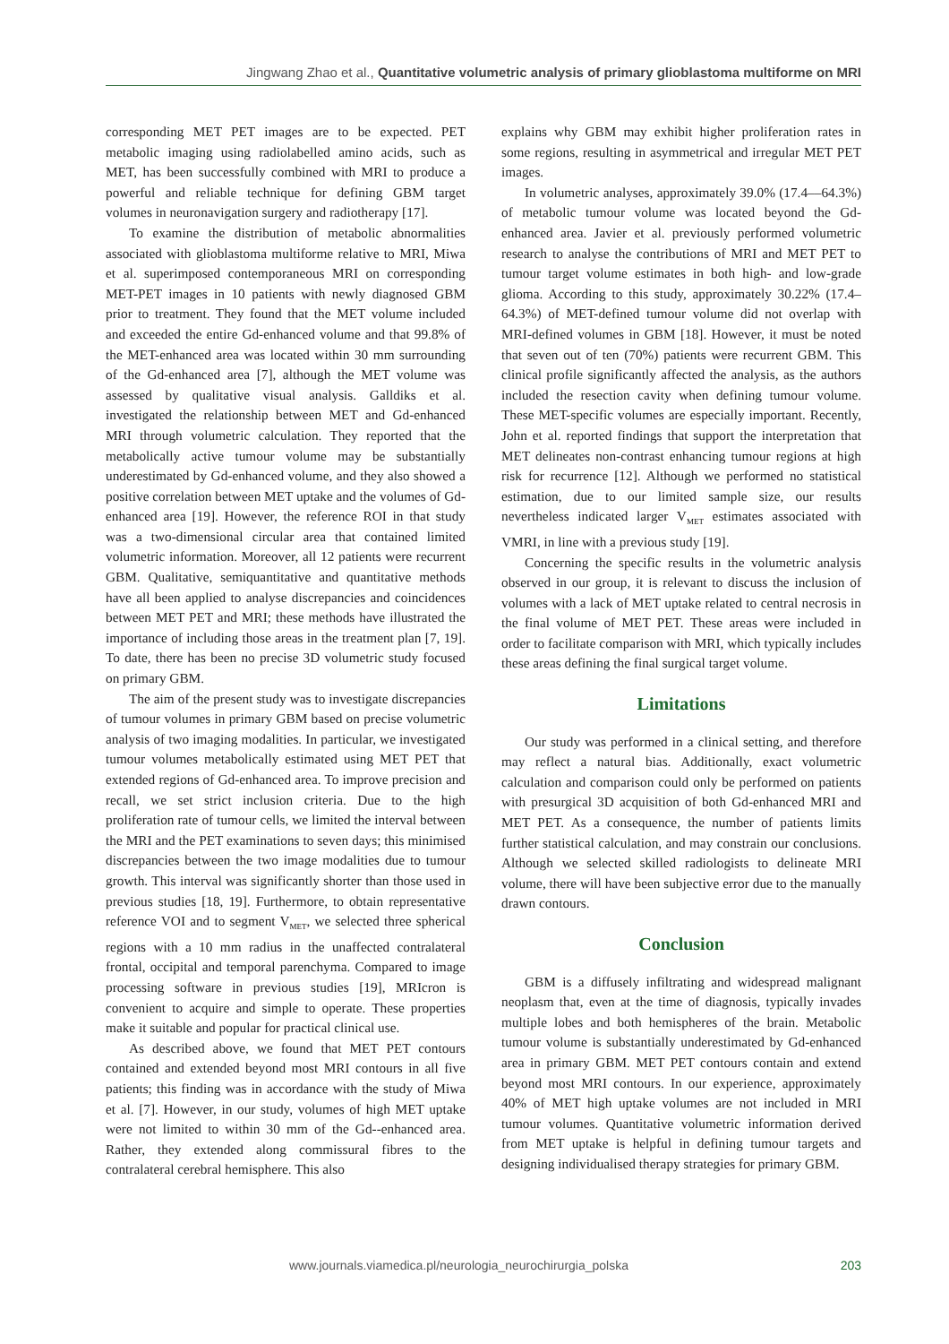Jingwang Zhao et al., Quantitative volumetric analysis of primary glioblastoma multiforme on MRI
corresponding MET PET images are to be expected. PET metabolic imaging using radiolabelled amino acids, such as MET, has been successfully combined with MRI to produce a powerful and reliable technique for defining GBM target volumes in neuronavigation surgery and radiotherapy [17].
To examine the distribution of metabolic abnormalities associated with glioblastoma multiforme relative to MRI, Miwa et al. superimposed contemporaneous MRI on corresponding MET-PET images in 10 patients with newly diagnosed GBM prior to treatment. They found that the MET volume included and exceeded the entire Gd-enhanced volume and that 99.8% of the MET-enhanced area was located within 30 mm surrounding of the Gd-enhanced area [7], although the MET volume was assessed by qualitative visual analysis. Galldiks et al. investigated the relationship between MET and Gd-enhanced MRI through volumetric calculation. They reported that the metabolically active tumour volume may be substantially underestimated by Gd-enhanced volume, and they also showed a positive correlation between MET uptake and the volumes of Gd-enhanced area [19]. However, the reference ROI in that study was a two-dimensional circular area that contained limited volumetric information. Moreover, all 12 patients were recurrent GBM. Qualitative, semiquantitative and quantitative methods have all been applied to analyse discrepancies and coincidences between MET PET and MRI; these methods have illustrated the importance of including those areas in the treatment plan [7, 19]. To date, there has been no precise 3D volumetric study focused on primary GBM.
The aim of the present study was to investigate discrepancies of tumour volumes in primary GBM based on precise volumetric analysis of two imaging modalities. In particular, we investigated tumour volumes metabolically estimated using MET PET that extended regions of Gd-enhanced area. To improve precision and recall, we set strict inclusion criteria. Due to the high proliferation rate of tumour cells, we limited the interval between the MRI and the PET examinations to seven days; this minimised discrepancies between the two image modalities due to tumour growth. This interval was significantly shorter than those used in previous studies [18, 19]. Furthermore, to obtain representative reference VOI and to segment V<sub>MET</sub>, we selected three spherical regions with a 10 mm radius in the unaffected contralateral frontal, occipital and temporal parenchyma. Compared to image processing software in previous studies [19], MRIcron is convenient to acquire and simple to operate. These properties make it suitable and popular for practical clinical use.
As described above, we found that MET PET contours contained and extended beyond most MRI contours in all five patients; this finding was in accordance with the study of Miwa et al. [7]. However, in our study, volumes of high MET uptake were not limited to within 30 mm of the Gd--enhanced area. Rather, they extended along commissural fibres to the contralateral cerebral hemisphere. This also
explains why GBM may exhibit higher proliferation rates in some regions, resulting in asymmetrical and irregular MET PET images.
In volumetric analyses, approximately 39.0% (17.4––64.3%) of metabolic tumour volume was located beyond the Gd-enhanced area. Javier et al. previously performed volumetric research to analyse the contributions of MRI and MET PET to tumour target volume estimates in both high- and low-grade glioma. According to this study, approximately 30.22% (17.4–64.3%) of MET-defined tumour volume did not overlap with MRI-defined volumes in GBM [18]. However, it must be noted that seven out of ten (70%) patients were recurrent GBM. This clinical profile significantly affected the analysis, as the authors included the resection cavity when defining tumour volume. These MET-specific volumes are especially important. Recently, John et al. reported findings that support the interpretation that MET delineates non-contrast enhancing tumour regions at high risk for recurrence [12]. Although we performed no statistical estimation, due to our limited sample size, our results nevertheless indicated larger V<sub>MET</sub> estimates associated with VMRI, in line with a previous study [19].
Concerning the specific results in the volumetric analysis observed in our group, it is relevant to discuss the inclusion of volumes with a lack of MET uptake related to central necrosis in the final volume of MET PET. These areas were included in order to facilitate comparison with MRI, which typically includes these areas defining the final surgical target volume.
Limitations
Our study was performed in a clinical setting, and therefore may reflect a natural bias. Additionally, exact volumetric calculation and comparison could only be performed on patients with presurgical 3D acquisition of both Gd-enhanced MRI and MET PET. As a consequence, the number of patients limits further statistical calculation, and may constrain our conclusions. Although we selected skilled radiologists to delineate MRI volume, there will have been subjective error due to the manually drawn contours.
Conclusion
GBM is a diffusely infiltrating and widespread malignant neoplasm that, even at the time of diagnosis, typically invades multiple lobes and both hemispheres of the brain. Metabolic tumour volume is substantially underestimated by Gd-enhanced area in primary GBM. MET PET contours contain and extend beyond most MRI contours. In our experience, approximately 40% of MET high uptake volumes are not included in MRI tumour volumes. Quantitative volumetric information derived from MET uptake is helpful in defining tumour targets and designing individualised therapy strategies for primary GBM.
www.journals.viamedica.pl/neurologia_neurochirurgia_polska 203